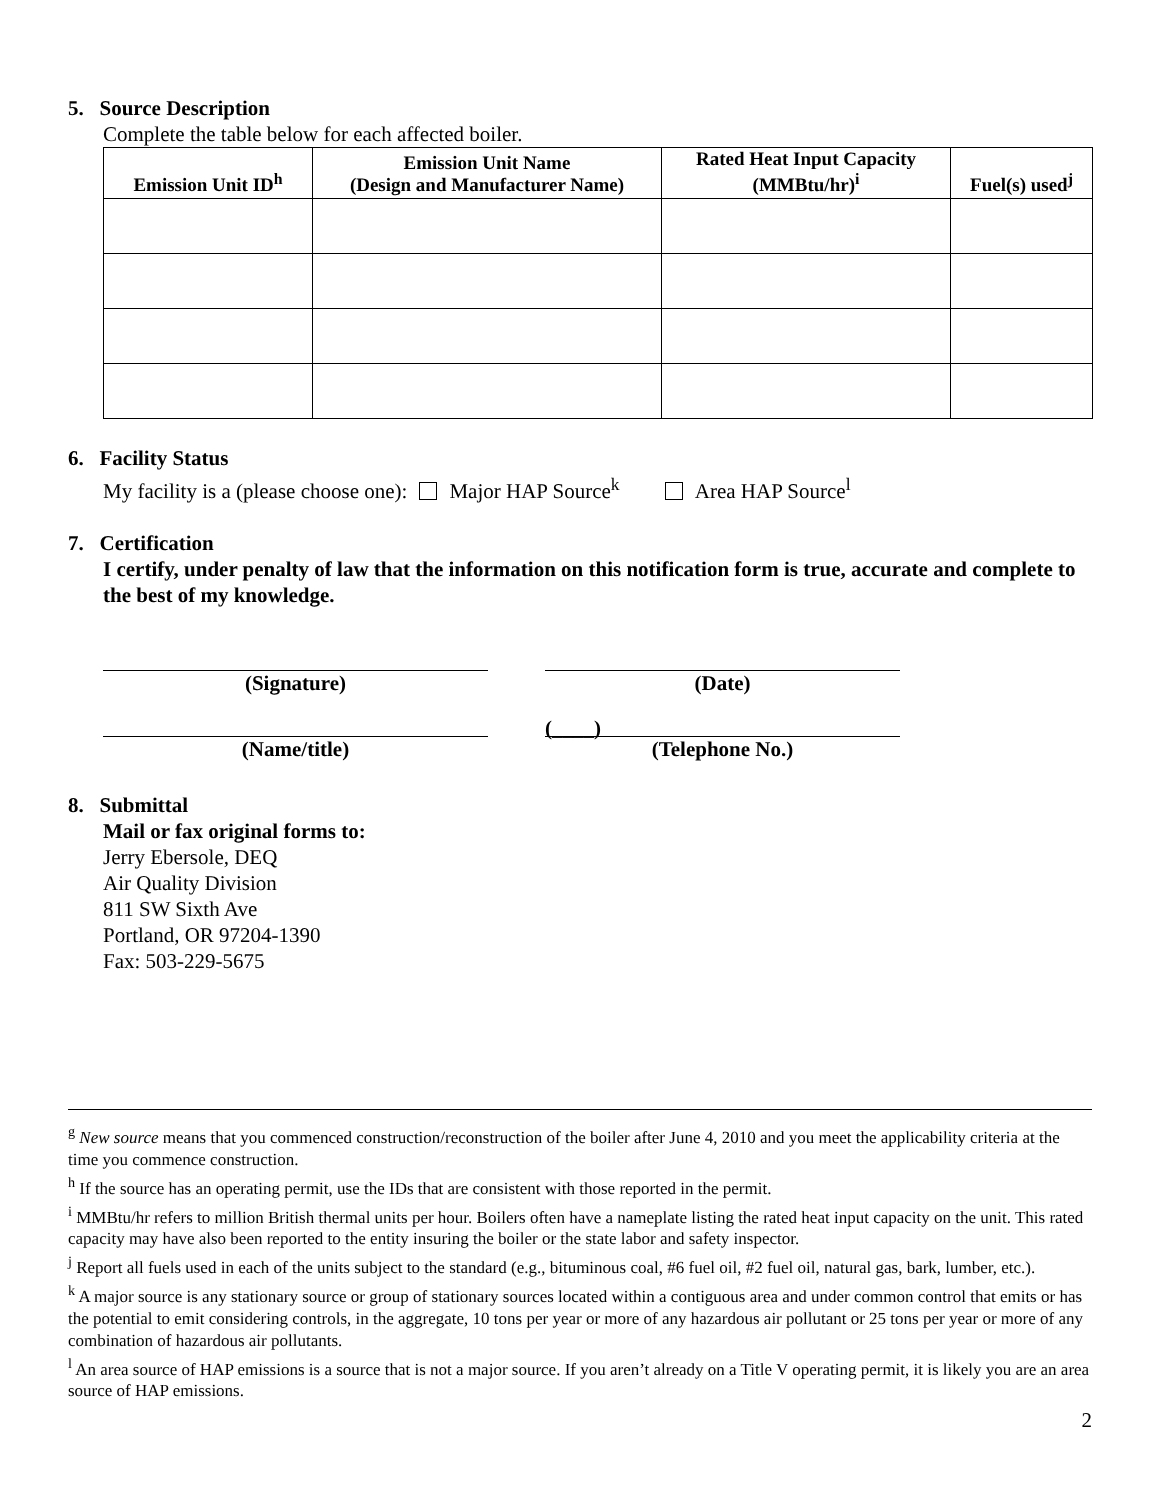5. Source Description
Complete the table below for each affected boiler.
| Emission Unit ID<sup>h</sup> | Emission Unit Name (Design and Manufacturer Name) | Rated Heat Input Capacity (MMBtu/hr)<sup>i</sup> | Fuel(s) used<sup>j</sup> |
| --- | --- | --- | --- |
6. Facility Status
My facility is a (please choose one): Major HAP Source<sup>k</sup> Area HAP Source<sup>l</sup>
7. Certification
I certify, under penalty of law that the information on this notification form is true, accurate and complete to the best of my knowledge.
(Signature) (Date)
(Name/title)
(____)
(Telephone No.)
8. Submittal
Mail or fax original forms to:
Jerry Ebersole, DEQ
Air Quality Division
811 SW Sixth Ave
Portland, OR 97204-1390
Fax: 503-229-5675
<sup>g</sup> New source means that you commenced construction/reconstruction of the boiler after June 4, 2010 and you meet the applicability criteria at the time you commence construction.
<sup>h</sup> If the source has an operating permit, use the IDs that are consistent with those reported in the permit.
<sup>i</sup> MMBtu/hr refers to million British thermal units per hour. Boilers often have a nameplate listing the rated heat input capacity on the unit. This rated capacity may have also been reported to the entity insuring the boiler or the state labor and safety inspector.
<sup>j</sup> Report all fuels used in each of the units subject to the standard (e.g., bituminous coal, #6 fuel oil, #2 fuel oil, natural gas, bark, lumber, etc.).
<sup>k</sup> A major source is any stationary source or group of stationary sources located within a contiguous area and under common control that emits or has the potential to emit considering controls, in the aggregate, 10 tons per year or more of any hazardous air pollutant or 25 tons per year or more of any combination of hazardous air pollutants.
<sup>l</sup> An area source of HAP emissions is a source that is not a major source. If you aren’t already on a Title V operating permit, it is likely you are an area source of HAP emissions.
2